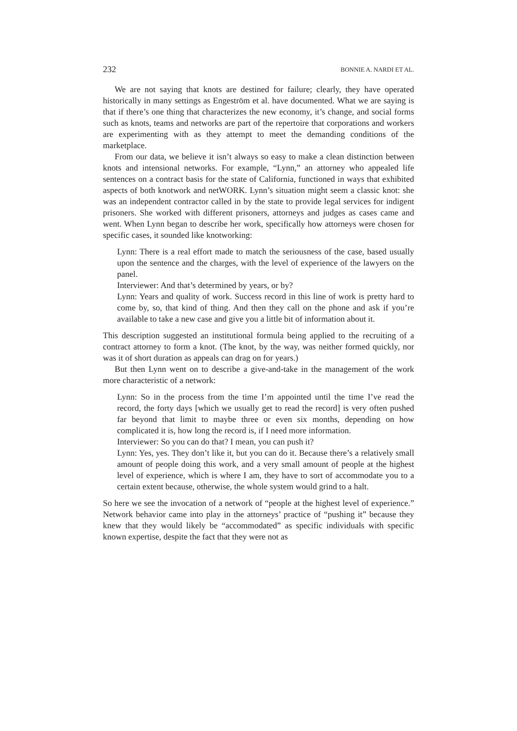232 BONNIE A. NARDI ET AL.
We are not saying that knots are destined for failure; clearly, they have operated historically in many settings as Engeström et al. have documented. What we are saying is that if there’s one thing that characterizes the new economy, it’s change, and social forms such as knots, teams and networks are part of the repertoire that corporations and workers are experimenting with as they attempt to meet the demanding conditions of the marketplace.
From our data, we believe it isn’t always so easy to make a clean distinction between knots and intensional networks. For example, “Lynn,” an attorney who appealed life sentences on a contract basis for the state of California, functioned in ways that exhibited aspects of both knotwork and netWORK. Lynn’s situation might seem a classic knot: she was an independent contractor called in by the state to provide legal services for indigent prisoners. She worked with different prisoners, attorneys and judges as cases came and went. When Lynn began to describe her work, specifically how attorneys were chosen for specific cases, it sounded like knotworking:
Lynn: There is a real effort made to match the seriousness of the case, based usually upon the sentence and the charges, with the level of experience of the lawyers on the panel.
Interviewer: And that’s determined by years, or by?
Lynn: Years and quality of work. Success record in this line of work is pretty hard to come by, so, that kind of thing. And then they call on the phone and ask if you’re available to take a new case and give you a little bit of information about it.
This description suggested an institutional formula being applied to the recruiting of a contract attorney to form a knot. (The knot, by the way, was neither formed quickly, nor was it of short duration as appeals can drag on for years.)
But then Lynn went on to describe a give-and-take in the management of the work more characteristic of a network:
Lynn: So in the process from the time I’m appointed until the time I’ve read the record, the forty days [which we usually get to read the record] is very often pushed far beyond that limit to maybe three or even six months, depending on how complicated it is, how long the record is, if I need more information.
Interviewer: So you can do that? I mean, you can push it?
Lynn: Yes, yes. They don’t like it, but you can do it. Because there’s a relatively small amount of people doing this work, and a very small amount of people at the highest level of experience, which is where I am, they have to sort of accommodate you to a certain extent because, otherwise, the whole system would grind to a halt.
So here we see the invocation of a network of “people at the highest level of experience.” Network behavior came into play in the attorneys’ practice of “pushing it” because they knew that they would likely be “accommodated” as specific individuals with specific known expertise, despite the fact that they were not as